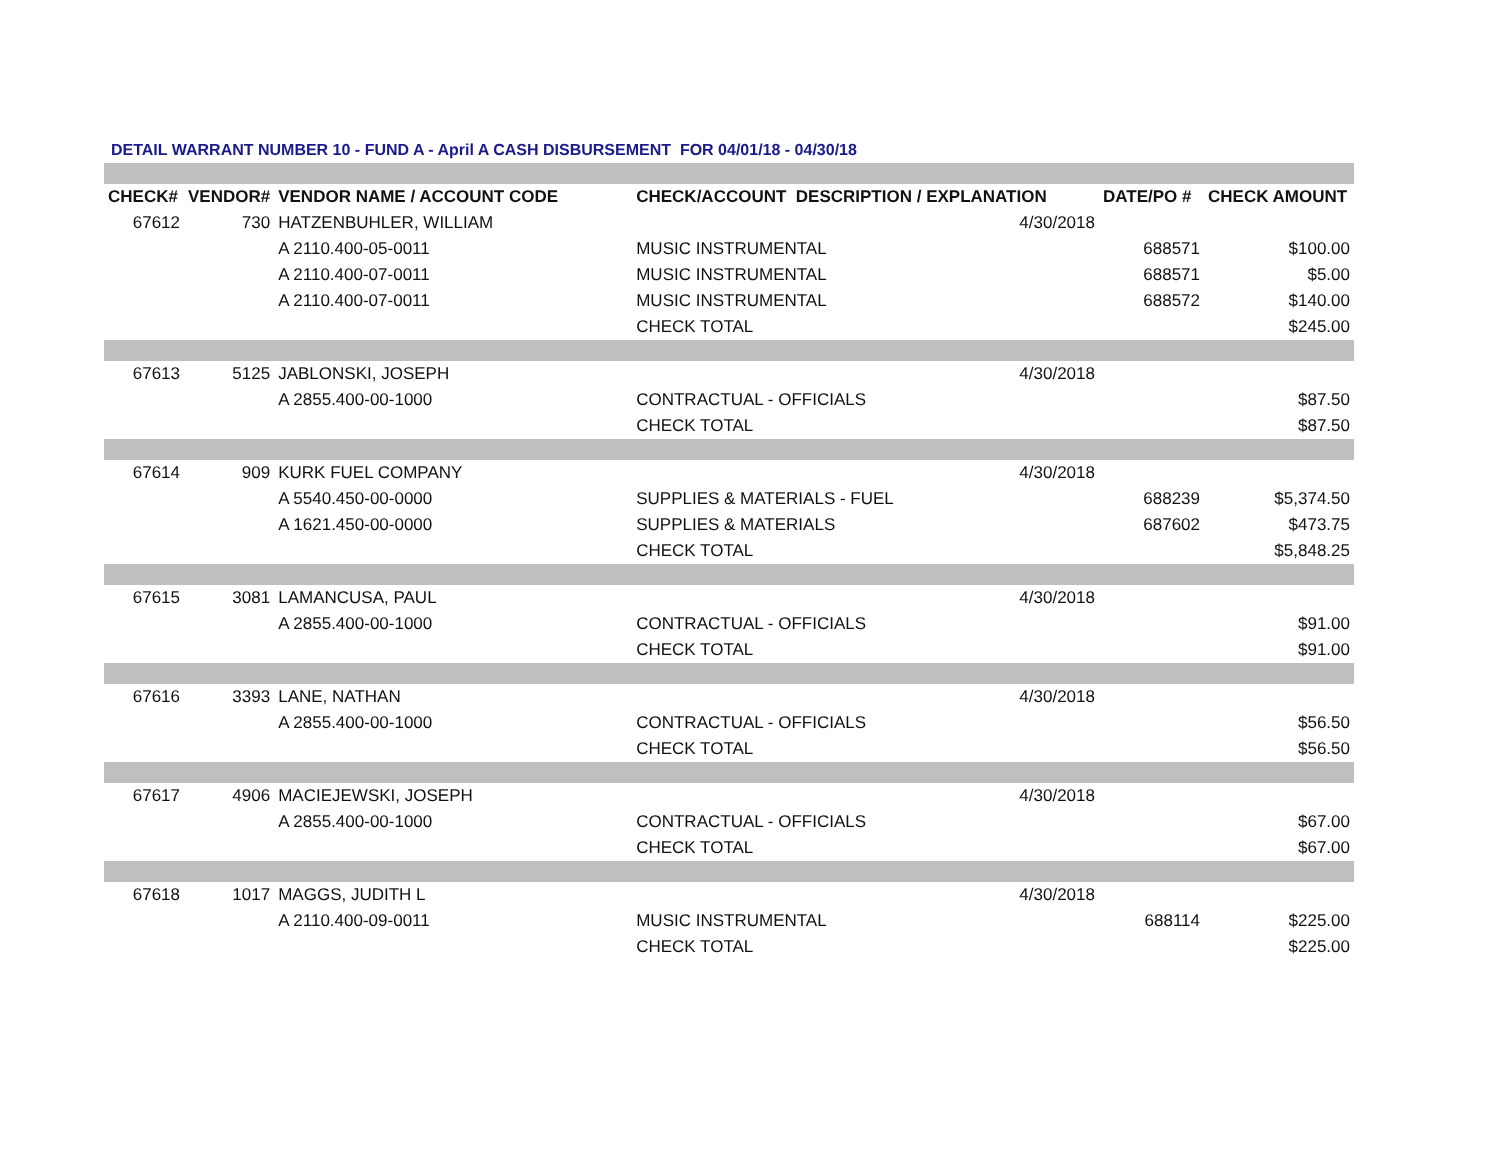DETAIL WARRANT NUMBER 10 - FUND A - April A CASH DISBURSEMENT FOR 04/01/18 - 04/30/18
| CHECK# | VENDOR# | VENDOR NAME / ACCOUNT CODE | CHECK/ACCOUNT DESCRIPTION / EXPLANATION | | DATE/PO # | CHECK AMOUNT |
| --- | --- | --- | --- | --- | --- | --- |
| 67612 | 730 | HATZENBUHLER, WILLIAM | | 4/30/2018 | | |
| | | A 2110.400-05-0011 | MUSIC INSTRUMENTAL | | 688571 | $100.00 |
| | | A 2110.400-07-0011 | MUSIC INSTRUMENTAL | | 688571 | $5.00 |
| | | A 2110.400-07-0011 | MUSIC INSTRUMENTAL | | 688572 | $140.00 |
| | | | CHECK TOTAL | | | $245.00 |
| 67613 | 5125 | JABLONSKI, JOSEPH | | 4/30/2018 | | |
| | | A 2855.400-00-1000 | CONTRACTUAL - OFFICIALS | | | $87.50 |
| | | | CHECK TOTAL | | | $87.50 |
| 67614 | 909 | KURK FUEL COMPANY | | 4/30/2018 | | |
| | | A 5540.450-00-0000 | SUPPLIES & MATERIALS - FUEL | | 688239 | $5,374.50 |
| | | A 1621.450-00-0000 | SUPPLIES & MATERIALS | | 687602 | $473.75 |
| | | | CHECK TOTAL | | | $5,848.25 |
| 67615 | 3081 | LAMANCUSA, PAUL | | 4/30/2018 | | |
| | | A 2855.400-00-1000 | CONTRACTUAL - OFFICIALS | | | $91.00 |
| | | | CHECK TOTAL | | | $91.00 |
| 67616 | 3393 | LANE, NATHAN | | 4/30/2018 | | |
| | | A 2855.400-00-1000 | CONTRACTUAL - OFFICIALS | | | $56.50 |
| | | | CHECK TOTAL | | | $56.50 |
| 67617 | 4906 | MACIEJEWSKI, JOSEPH | | 4/30/2018 | | |
| | | A 2855.400-00-1000 | CONTRACTUAL - OFFICIALS | | | $67.00 |
| | | | CHECK TOTAL | | | $67.00 |
| 67618 | 1017 | MAGGS, JUDITH L | | 4/30/2018 | | |
| | | A 2110.400-09-0011 | MUSIC INSTRUMENTAL | | 688114 | $225.00 |
| | | | CHECK TOTAL | | | $225.00 |